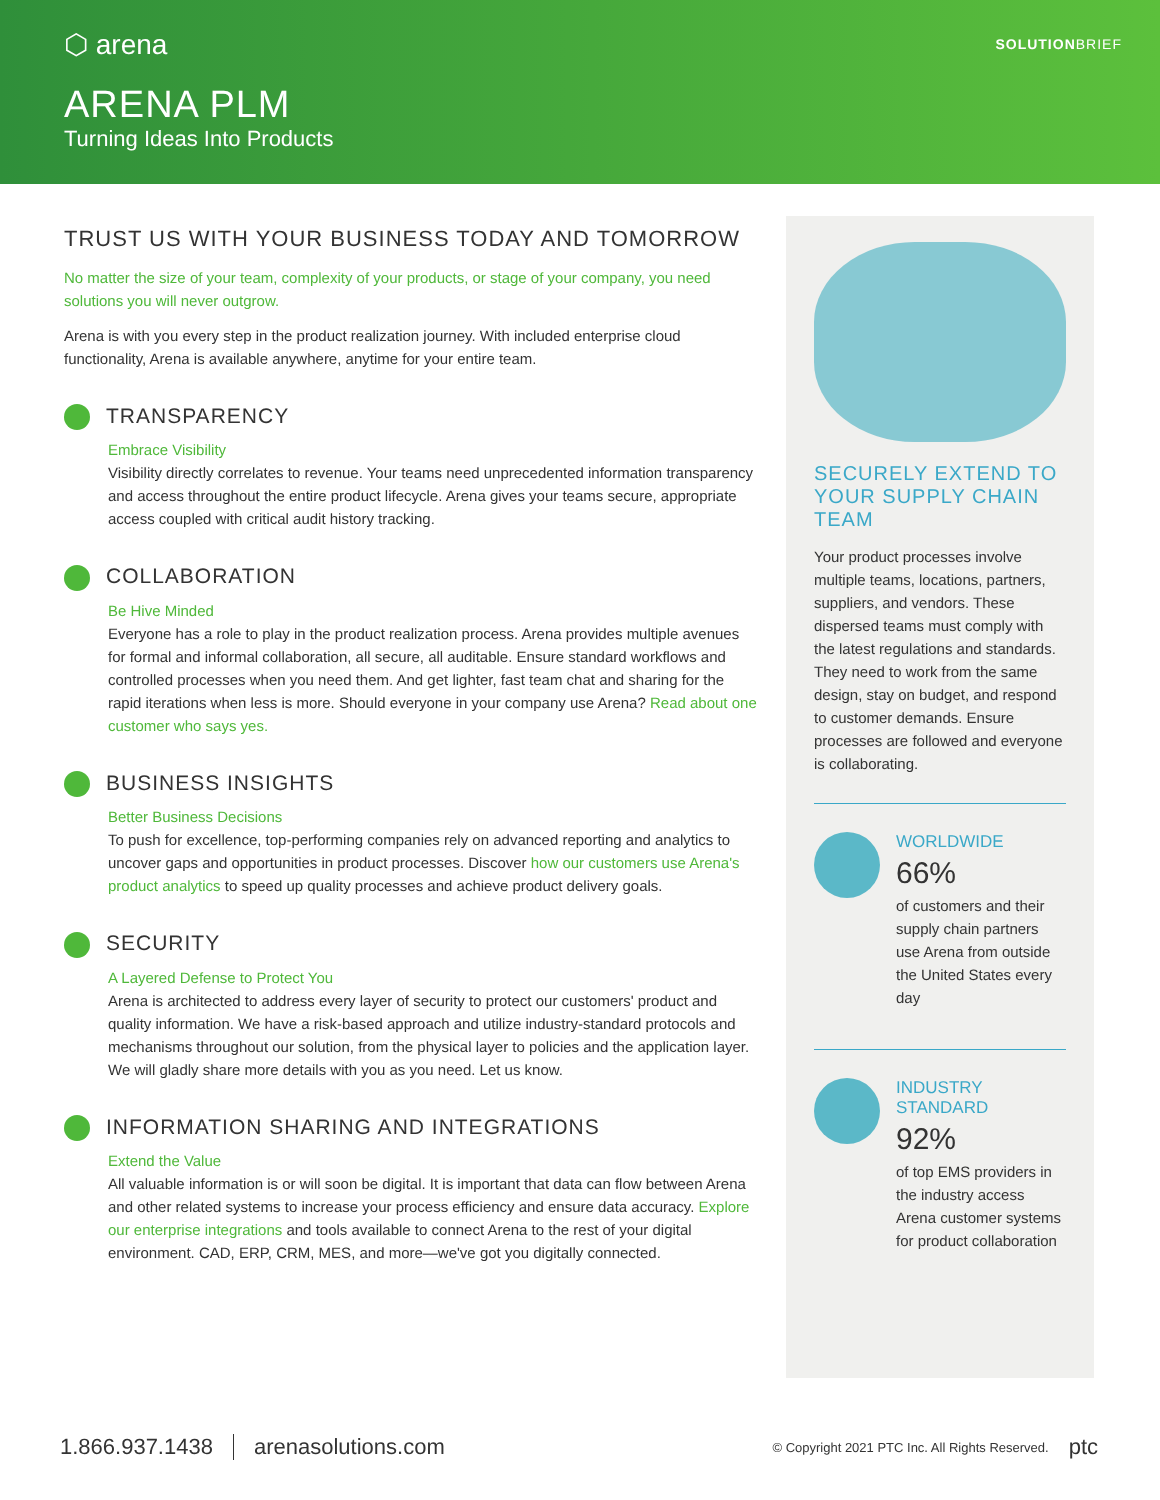⬡ arena
SOLUTIONBRIEF
ARENA PLM
Turning Ideas Into Products
TRUST US WITH YOUR BUSINESS TODAY AND TOMORROW
No matter the size of your team, complexity of your products, or stage of your company, you need solutions you will never outgrow.
Arena is with you every step in the product realization journey. With included enterprise cloud functionality, Arena is available anywhere, anytime for your entire team.
TRANSPARENCY
Embrace Visibility
Visibility directly correlates to revenue. Your teams need unprecedented information transparency and access throughout the entire product lifecycle. Arena gives your teams secure, appropriate access coupled with critical audit history tracking.
COLLABORATION
Be Hive Minded
Everyone has a role to play in the product realization process. Arena provides multiple avenues for formal and informal collaboration, all secure, all auditable. Ensure standard workflows and controlled processes when you need them. And get lighter, fast team chat and sharing for the rapid iterations when less is more. Should everyone in your company use Arena? Read about one customer who says yes.
BUSINESS INSIGHTS
Better Business Decisions
To push for excellence, top-performing companies rely on advanced reporting and analytics to uncover gaps and opportunities in product processes. Discover how our customers use Arena's product analytics to speed up quality processes and achieve product delivery goals.
SECURITY
A Layered Defense to Protect You
Arena is architected to address every layer of security to protect our customers' product and quality information. We have a risk-based approach and utilize industry-standard protocols and mechanisms throughout our solution, from the physical layer to policies and the application layer. We will gladly share more details with you as you need. Let us know.
INFORMATION SHARING AND INTEGRATIONS
Extend the Value
All valuable information is or will soon be digital. It is important that data can flow between Arena and other related systems to increase your process efficiency and ensure data accuracy. Explore our enterprise integrations and tools available to connect Arena to the rest of your digital environment. CAD, ERP, CRM, MES, and more—we've got you digitally connected.
SECURELY EXTEND TO YOUR SUPPLY CHAIN TEAM
Your product processes involve multiple teams, locations, partners, suppliers, and vendors. These dispersed teams must comply with the latest regulations and standards. They need to work from the same design, stay on budget, and respond to customer demands. Ensure processes are followed and everyone is collaborating.
WORLDWIDE
66%
of customers and their supply chain partners use Arena from outside the United States every day
INDUSTRY STANDARD
92%
of top EMS providers in the industry access Arena customer systems for product collaboration
1.866.937.1438 arenasolutions.com © Copyright 2021 PTC Inc. All Rights Reserved. ptc